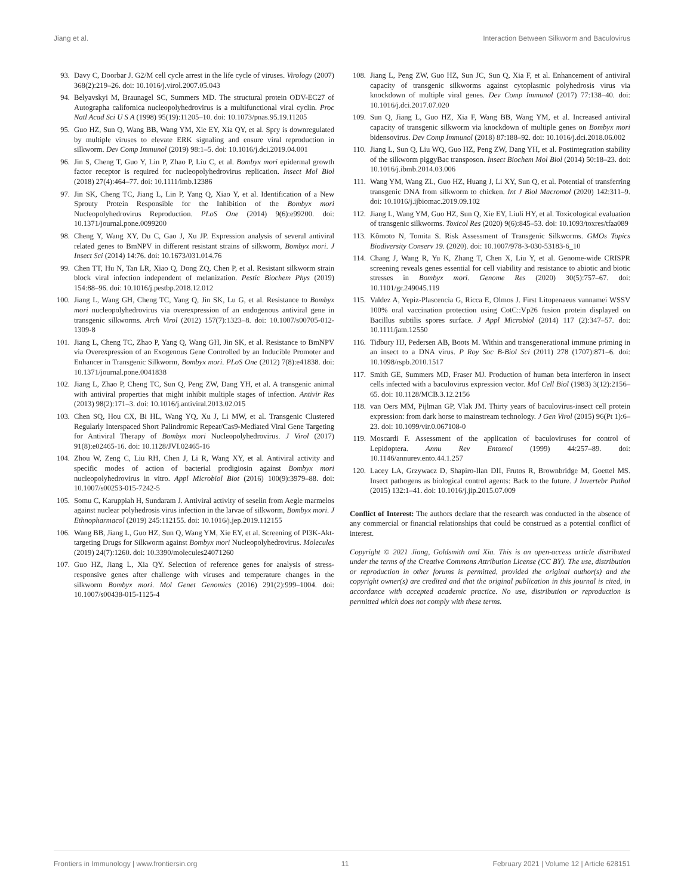Jiang et al. Interaction Between Silkworm and Baculovirus
93. Davy C, Doorbar J. G2/M cell cycle arrest in the life cycle of viruses. Virology (2007) 368(2):219–26. doi: 10.1016/j.virol.2007.05.043
94. Belyavskyi M, Braunagel SC, Summers MD. The structural protein ODV-EC27 of Autographa californica nucleopolyhedrovirus is a multifunctional viral cyclin. Proc Natl Acad Sci U S A (1998) 95(19):11205–10. doi: 10.1073/pnas.95.19.11205
95. Guo HZ, Sun Q, Wang BB, Wang YM, Xie EY, Xia QY, et al. Spry is downregulated by multiple viruses to elevate ERK signaling and ensure viral reproduction in silkworm. Dev Comp Immunol (2019) 98:1–5. doi: 10.1016/j.dci.2019.04.001
96. Jin S, Cheng T, Guo Y, Lin P, Zhao P, Liu C, et al. Bombyx mori epidermal growth factor receptor is required for nucleopolyhedrovirus replication. Insect Mol Biol (2018) 27(4):464–77. doi: 10.1111/imb.12386
97. Jin SK, Cheng TC, Jiang L, Lin P, Yang Q, Xiao Y, et al. Identification of a New Sprouty Protein Responsible for the Inhibition of the Bombyx mori Nucleopolyhedrovirus Reproduction. PLoS One (2014) 9(6):e99200. doi: 10.1371/journal.pone.0099200
98. Cheng Y, Wang XY, Du C, Gao J, Xu JP. Expression analysis of several antiviral related genes to BmNPV in different resistant strains of silkworm, Bombyx mori. J Insect Sci (2014) 14:76. doi: 10.1673/031.014.76
99. Chen TT, Hu N, Tan LR, Xiao Q, Dong ZQ, Chen P, et al. Resistant silkworm strain block viral infection independent of melanization. Pestic Biochem Phys (2019) 154:88–96. doi: 10.1016/j.pestbp.2018.12.012
100. Jiang L, Wang GH, Cheng TC, Yang Q, Jin SK, Lu G, et al. Resistance to Bombyx mori nucleopolyhedrovirus via overexpression of an endogenous antiviral gene in transgenic silkworms. Arch Virol (2012) 157(7):1323–8. doi: 10.1007/s00705-012-1309-8
101. Jiang L, Cheng TC, Zhao P, Yang Q, Wang GH, Jin SK, et al. Resistance to BmNPV via Overexpression of an Exogenous Gene Controlled by an Inducible Promoter and Enhancer in Transgenic Silkworm, Bombyx mori. PLoS One (2012) 7(8):e41838. doi: 10.1371/journal.pone.0041838
102. Jiang L, Zhao P, Cheng TC, Sun Q, Peng ZW, Dang YH, et al. A transgenic animal with antiviral properties that might inhibit multiple stages of infection. Antivir Res (2013) 98(2):171–3. doi: 10.1016/j.antiviral.2013.02.015
103. Chen SQ, Hou CX, Bi HL, Wang YQ, Xu J, Li MW, et al. Transgenic Clustered Regularly Interspaced Short Palindromic Repeat/Cas9-Mediated Viral Gene Targeting for Antiviral Therapy of Bombyx mori Nucleopolyhedrovirus. J Virol (2017) 91(8):e02465-16. doi: 10.1128/JVI.02465-16
104. Zhou W, Zeng C, Liu RH, Chen J, Li R, Wang XY, et al. Antiviral activity and specific modes of action of bacterial prodigiosin against Bombyx mori nucleopolyhedrovirus in vitro. Appl Microbiol Biot (2016) 100(9):3979–88. doi: 10.1007/s00253-015-7242-5
105. Somu C, Karuppiah H, Sundaram J. Antiviral activity of seselin from Aegle marmelos against nuclear polyhedrosis virus infection in the larvae of silkworm, Bombyx mori. J Ethnopharmacol (2019) 245:112155. doi: 10.1016/j.jep.2019.112155
106. Wang BB, Jiang L, Guo HZ, Sun Q, Wang YM, Xie EY, et al. Screening of PI3K-Akt-targeting Drugs for Silkworm against Bombyx mori Nucleopolyhedrovirus. Molecules (2019) 24(7):1260. doi: 10.3390/molecules24071260
107. Guo HZ, Jiang L, Xia QY. Selection of reference genes for analysis of stress-responsive genes after challenge with viruses and temperature changes in the silkworm Bombyx mori. Mol Genet Genomics (2016) 291(2):999–1004. doi: 10.1007/s00438-015-1125-4
108. Jiang L, Peng ZW, Guo HZ, Sun JC, Sun Q, Xia F, et al. Enhancement of antiviral capacity of transgenic silkworms against cytoplasmic polyhedrosis virus via knockdown of multiple viral genes. Dev Comp Immunol (2017) 77:138–40. doi: 10.1016/j.dci.2017.07.020
109. Sun Q, Jiang L, Guo HZ, Xia F, Wang BB, Wang YM, et al. Increased antiviral capacity of transgenic silkworm via knockdown of multiple genes on Bombyx mori bidensovirus. Dev Comp Immunol (2018) 87:188–92. doi: 10.1016/j.dci.2018.06.002
110. Jiang L, Sun Q, Liu WQ, Guo HZ, Peng ZW, Dang YH, et al. Postintegration stability of the silkworm piggyBac transposon. Insect Biochem Mol Biol (2014) 50:18–23. doi: 10.1016/j.ibmb.2014.03.006
111. Wang YM, Wang ZL, Guo HZ, Huang J, Li XY, Sun Q, et al. Potential of transferring transgenic DNA from silkworm to chicken. Int J Biol Macromol (2020) 142:311–9. doi: 10.1016/j.ijbiomac.2019.09.102
112. Jiang L, Wang YM, Guo HZ, Sun Q, Xie EY, Liuli HY, et al. Toxicological evaluation of transgenic silkworms. Toxicol Res (2020) 9(6):845–53. doi: 10.1093/toxres/tfaa089
113. Kômoto N, Tomita S. Risk Assessment of Transgenic Silkworms. GMOs Topics Biodiversity Conserv 19. (2020). doi: 10.1007/978-3-030-53183-6_10
114. Chang J, Wang R, Yu K, Zhang T, Chen X, Liu Y, et al. Genome-wide CRISPR screening reveals genes essential for cell viability and resistance to abiotic and biotic stresses in Bombyx mori. Genome Res (2020) 30(5):757–67. doi: 10.1101/gr.249045.119
115. Valdez A, Yepiz-Plascencia G, Ricca E, Olmos J. First Litopenaeus vannamei WSSV 100% oral vaccination protection using CotC::Vp26 fusion protein displayed on Bacillus subtilis spores surface. J Appl Microbiol (2014) 117 (2):347–57. doi: 10.1111/jam.12550
116. Tidbury HJ, Pedersen AB, Boots M. Within and transgenerational immune priming in an insect to a DNA virus. P Roy Soc B-Biol Sci (2011) 278 (1707):871–6. doi: 10.1098/rspb.2010.1517
117. Smith GE, Summers MD, Fraser MJ. Production of human beta interferon in insect cells infected with a baculovirus expression vector. Mol Cell Biol (1983) 3(12):2156–65. doi: 10.1128/MCB.3.12.2156
118. van Oers MM, Pijlman GP, Vlak JM. Thirty years of baculovirus-insect cell protein expression: from dark horse to mainstream technology. J Gen Virol (2015) 96(Pt 1):6–23. doi: 10.1099/vir.0.067108-0
119. Moscardi F. Assessment of the application of baculoviruses for control of Lepidoptera. Annu Rev Entomol (1999) 44:257–89. doi: 10.1146/annurev.ento.44.1.257
120. Lacey LA, Grzywacz D, Shapiro-Ilan DII, Frutos R, Brownbridge M, Goettel MS. Insect pathogens as biological control agents: Back to the future. J Invertebr Pathol (2015) 132:1–41. doi: 10.1016/j.jip.2015.07.009
Conflict of Interest: The authors declare that the research was conducted in the absence of any commercial or financial relationships that could be construed as a potential conflict of interest.
Copyright © 2021 Jiang, Goldsmith and Xia. This is an open-access article distributed under the terms of the Creative Commons Attribution License (CC BY). The use, distribution or reproduction in other forums is permitted, provided the original author(s) and the copyright owner(s) are credited and that the original publication in this journal is cited, in accordance with accepted academic practice. No use, distribution or reproduction is permitted which does not comply with these terms.
Frontiers in Immunology | www.frontiersin.org 11 February 2021 | Volume 12 | Article 628151